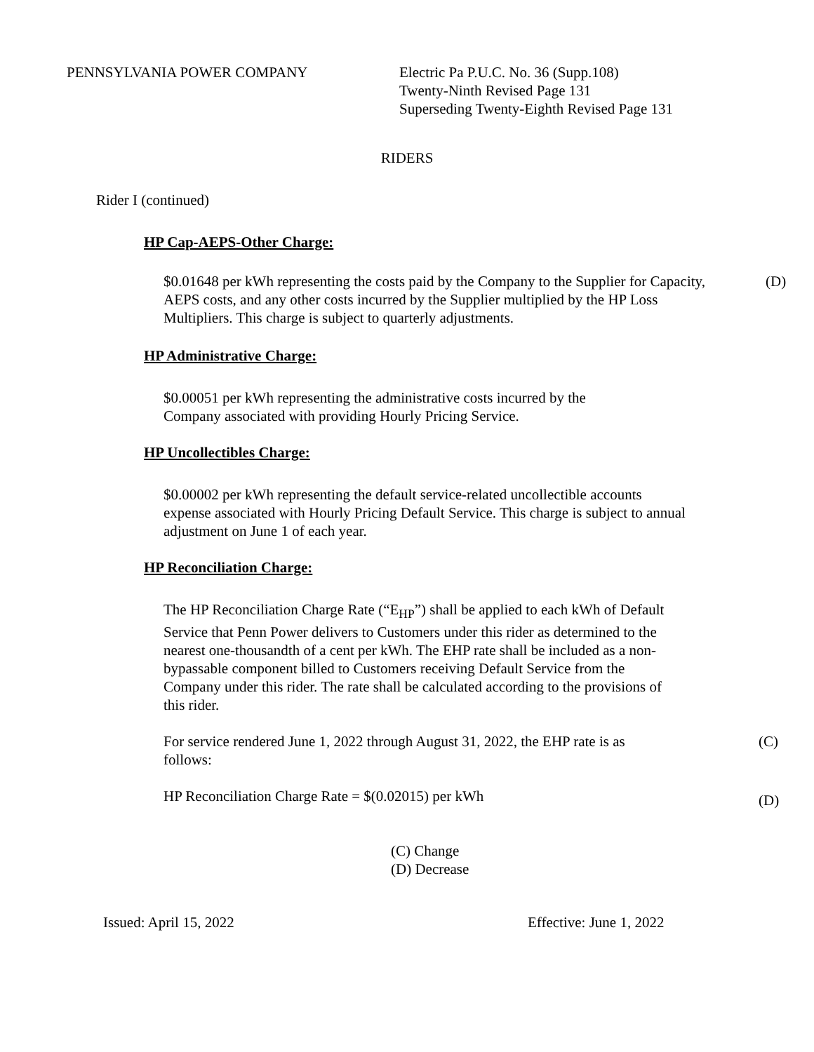PENNSYLVANIA POWER COMPANY Electric Pa P.U.C. No. 36 (Supp.108)
Twenty-Ninth Revised Page 131
Superseding Twenty-Eighth Revised Page 131
RIDERS
Rider I (continued)
HP Cap-AEPS-Other Charge:
$0.01648 per kWh representing the costs paid by the Company to the Supplier for Capacity, AEPS costs, and any other costs incurred by the Supplier multiplied by the HP Loss Multipliers. This charge is subject to quarterly adjustments. (D)
HP Administrative Charge:
$0.00051 per kWh representing the administrative costs incurred by the Company associated with providing Hourly Pricing Service.
HP Uncollectibles Charge:
$0.00002 per kWh representing the default service-related uncollectible accounts expense associated with Hourly Pricing Default Service. This charge is subject to annual adjustment on June 1 of each year.
HP Reconciliation Charge:
The HP Reconciliation Charge Rate (“E<sub>HP</sub>”) shall be applied to each kWh of Default Service that Penn Power delivers to Customers under this rider as determined to the nearest one-thousandth of a cent per kWh. The EHP rate shall be included as a non-bypassable component billed to Customers receiving Default Service from the Company under this rider. The rate shall be calculated according to the provisions of this rider.
For service rendered June 1, 2022 through August 31, 2022, the EHP rate is as follows: (C)
HP Reconciliation Charge Rate = $(0.02015) per kWh (D)
(C) Change
(D) Decrease
Issued: April 15, 2022 Effective: June 1, 2022